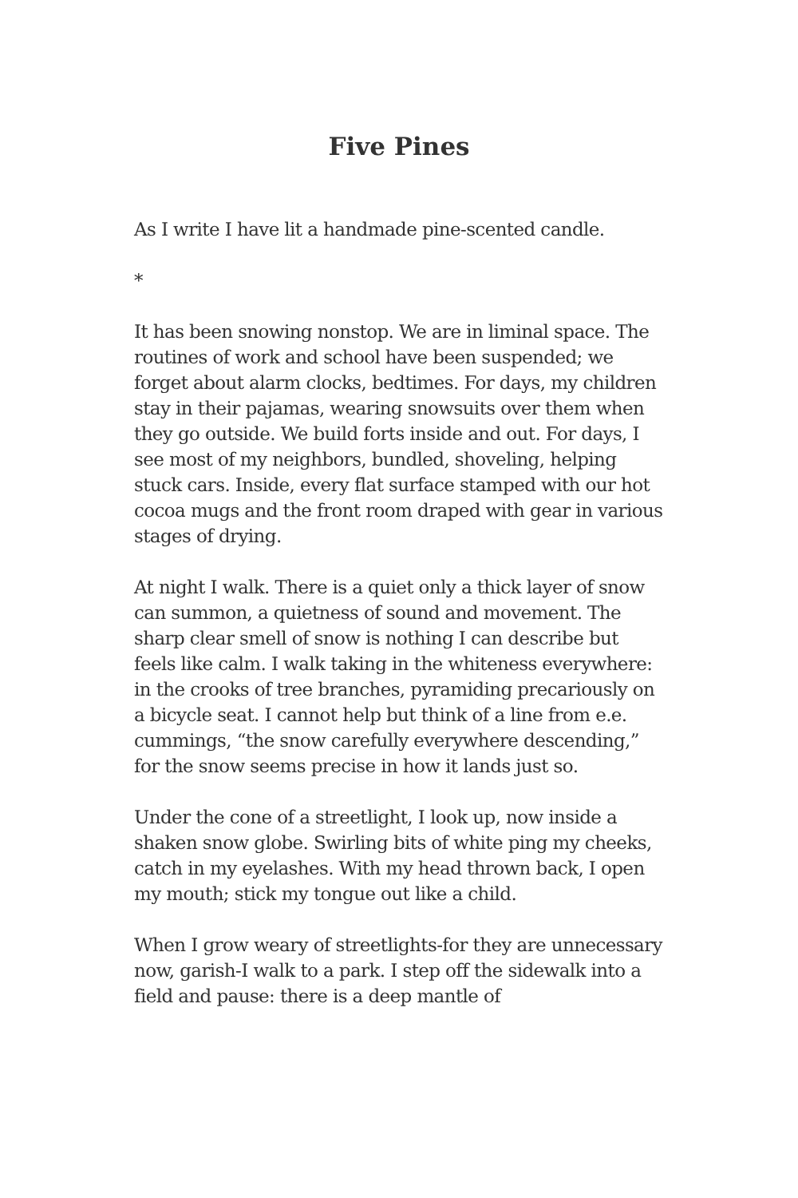Five Pines
As I write I have lit a handmade pine-scented candle.
*
It has been snowing nonstop. We are in liminal space. The routines of work and school have been suspended; we forget about alarm clocks, bedtimes. For days, my children stay in their pajamas, wearing snowsuits over them when they go outside. We build forts inside and out. For days, I see most of my neighbors, bundled, shoveling, helping stuck cars. Inside, every flat surface stamped with our hot cocoa mugs and the front room draped with gear in various stages of drying.
At night I walk. There is a quiet only a thick layer of snow can summon, a quietness of sound and movement. The sharp clear smell of snow is nothing I can describe but feels like calm. I walk taking in the whiteness everywhere: in the crooks of tree branches, pyramiding precariously on a bicycle seat. I cannot help but think of a line from e.e. cummings, “the snow carefully everywhere descending,” for the snow seems precise in how it lands just so.
Under the cone of a streetlight, I look up, now inside a shaken snow globe. Swirling bits of white ping my cheeks, catch in my eyelashes. With my head thrown back, I open my mouth; stick my tongue out like a child.
When I grow weary of streetlights-for they are unnecessary now, garish-I walk to a park. I step off the sidewalk into a field and pause: there is a deep mantle of